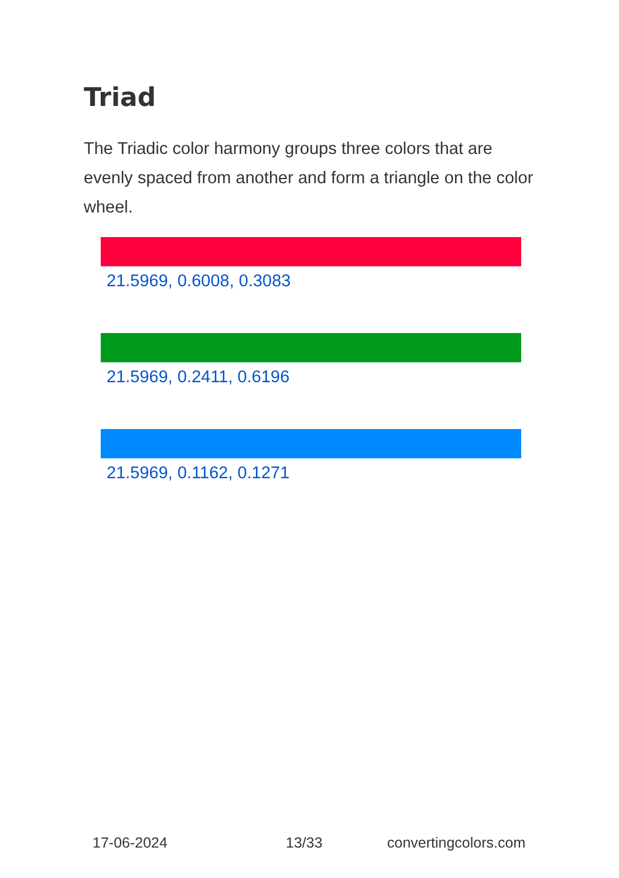Triad
The Triadic color harmony groups three colors that are evenly spaced from another and form a triangle on the color wheel.
21.5969, 0.6008, 0.3083
21.5969, 0.2411, 0.6196
21.5969, 0.1162, 0.1271
17-06-2024 13/33 convertingcolors.com